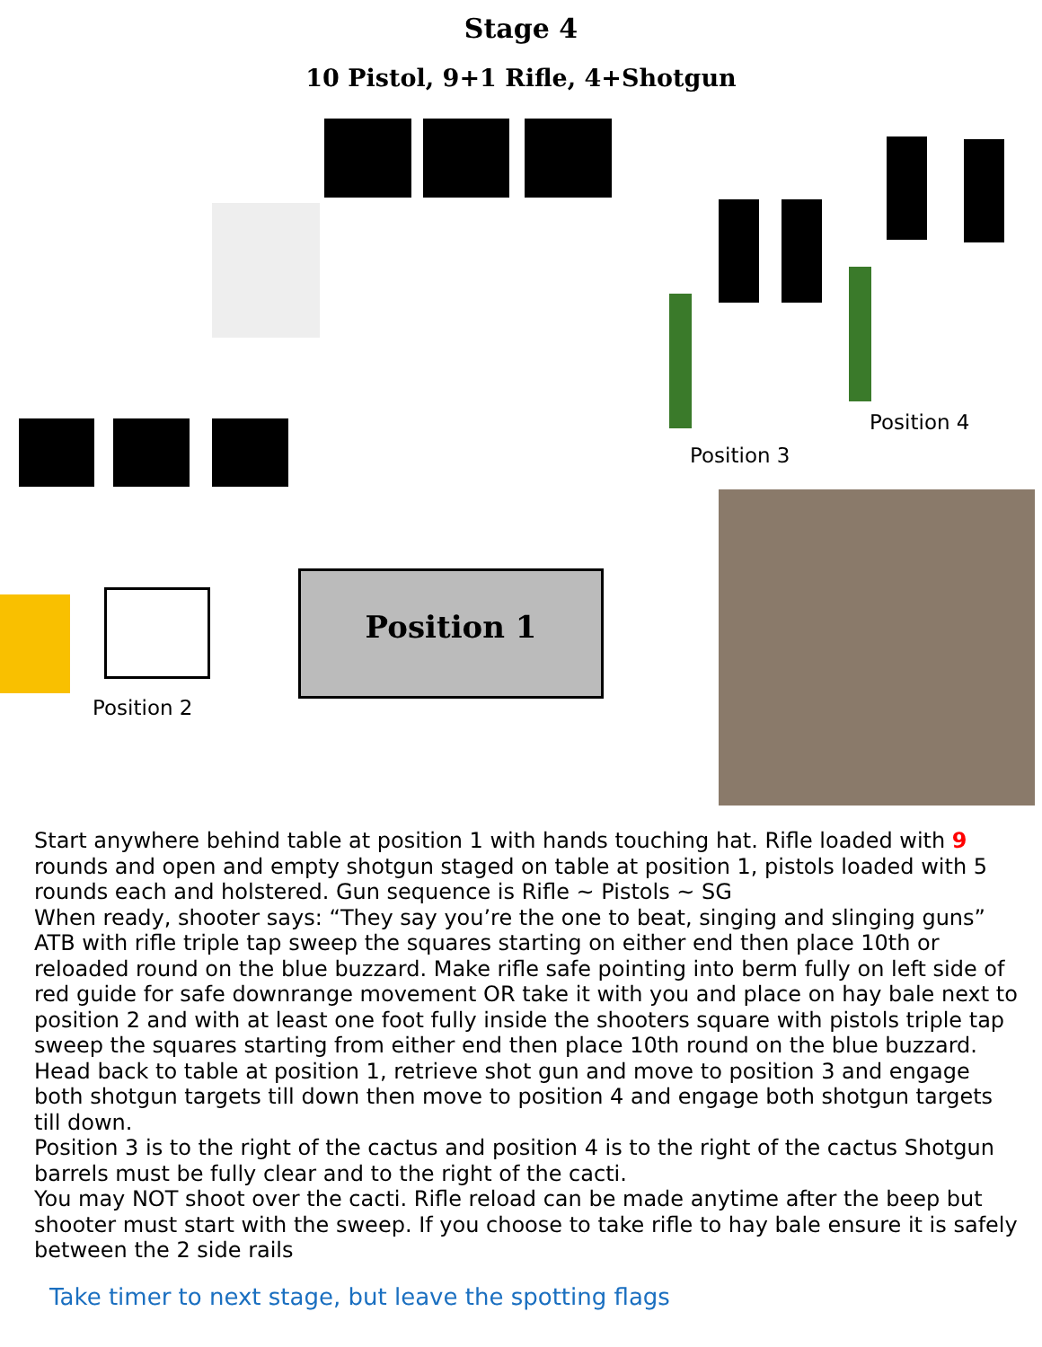Stage 4
10 Pistol, 9+1 Rifle, 4+Shotgun
Position 4
Position 3
Position 2
Position 1
Start anywhere behind table at position 1 with hands touching hat. Rifle loaded with 9 rounds and open and empty shotgun staged on table at position 1, pistols loaded with 5 rounds each and holstered. Gun sequence is Rifle ~ Pistols ~ SG
When ready, shooter says: “They say you’re the one to beat, singing and slinging guns”
ATB with rifle triple tap sweep the squares starting on either end then place 10th or reloaded round on the blue buzzard. Make rifle safe pointing into berm fully on left side of red guide for safe downrange movement OR take it with you and place on hay bale next to position 2 and with at least one foot fully inside the shooters square with pistols triple tap sweep the squares starting from either end then place 10th round on the blue buzzard. Head back to table at position 1, retrieve shot gun and move to position 3 and engage both shotgun targets till down then move to position 4 and engage both shotgun targets till down.
Position 3 is to the right of the cactus and position 4 is to the right of the cactus Shotgun barrels must be fully clear and to the right of the cacti.
You may NOT shoot over the cacti. Rifle reload can be made anytime after the beep but shooter must start with the sweep. If you choose to take rifle to hay bale ensure it is safely between the 2 side rails
Take timer to next stage, but leave the spotting flags